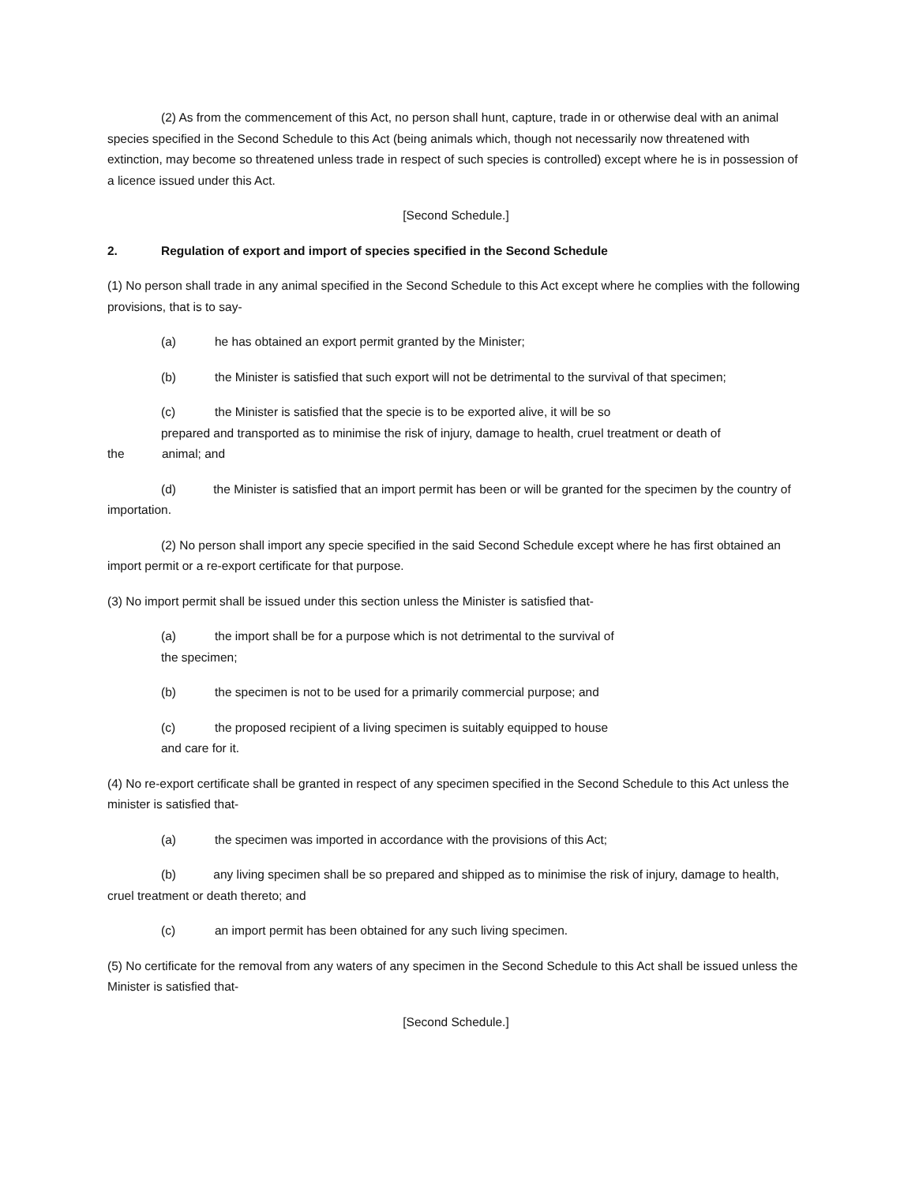(2) As from the commencement of this Act, no person shall hunt, capture, trade in or otherwise deal with an animal species specified in the Second Schedule to this Act (being animals which, though not necessarily now threatened with extinction, may become so threatened unless trade in respect of such species is controlled) except where he is in possession of a licence issued under this Act.
[Second Schedule.]
2. Regulation of export and import of species specified in the Second Schedule
(1) No person shall trade in any animal specified in the Second Schedule to this Act except where he complies with the following provisions, that is to say-
(a) he has obtained an export permit granted by the Minister;
(b) the Minister is satisfied that such export will not be detrimental to the survival of that specimen;
(c) the Minister is satisfied that the specie is to be exported alive, it will be so
prepared and transported as to minimise the risk of injury, damage to health, cruel treatment or death of
the animal; and
(d) the Minister is satisfied that an import permit has been or will be granted for the specimen by the country of importation.
(2) No person shall import any specie specified in the said Second Schedule except where he has first obtained an import permit or a re-export certificate for that purpose.
(3) No import permit shall be issued under this section unless the Minister is satisfied that-
(a) the import shall be for a purpose which is not detrimental to the survival of
the specimen;
(b) the specimen is not to be used for a primarily commercial purpose; and
(c) the proposed recipient of a living specimen is suitably equipped to house
and care for it.
(4) No re-export certificate shall be granted in respect of any specimen specified in the Second Schedule to this Act unless the minister is satisfied that-
(a) the specimen was imported in accordance with the provisions of this Act;
(b) any living specimen shall be so prepared and shipped as to minimise the risk of injury, damage to health, cruel treatment or death thereto; and
(c) an import permit has been obtained for any such living specimen.
(5) No certificate for the removal from any waters of any specimen in the Second Schedule to this Act shall be issued unless the Minister is satisfied that-
[Second Schedule.]